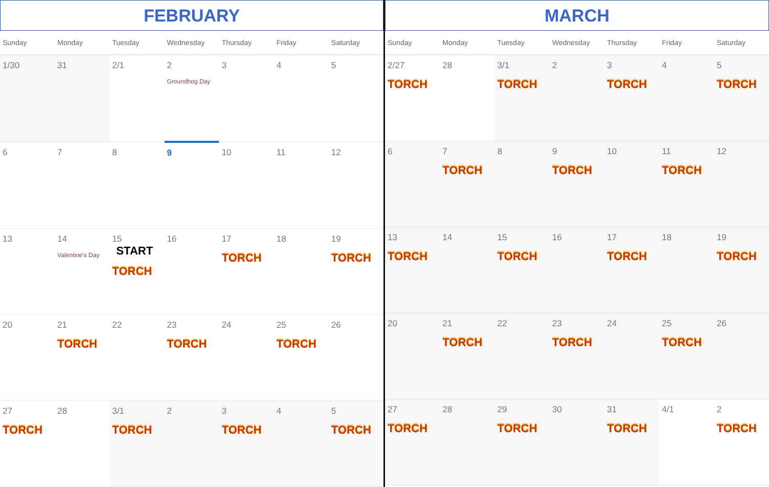FEBRUARY
| Sunday | Monday | Tuesday | Wednesday | Thursday | Friday | Saturday |
| --- | --- | --- | --- | --- | --- | --- |
| 1/30 | 31 | 2/1 | 2 Groundhog Day | 3 | 4 | 5 |
| 6 | 7 | 8 | 9 | 10 | 11 | 12 |
| 13 | 14 Valentine's Day | 15 START TORCH | 16 | 17 TORCH | 18 | 19 TORCH |
| 20 | 21 TORCH | 22 | 23 TORCH | 24 | 25 TORCH | 26 |
| 27 TORCH | 28 | 3/1 TORCH | 2 | 3 TORCH | 4 | 5 TORCH |
MARCH
| Sunday | Monday | Tuesday | Wednesday | Thursday | Friday | Saturday |
| --- | --- | --- | --- | --- | --- | --- |
| 2/27 TORCH | 28 | 3/1 TORCH | 2 | 3 TORCH | 4 | 5 TORCH |
| 6 | 7 TORCH | 8 | 9 TORCH | 10 | 11 TORCH | 12 |
| 13 TORCH | 14 | 15 TORCH | 16 | 17 TORCH | 18 | 19 TORCH |
| 20 | 21 TORCH | 22 | 23 TORCH | 24 | 25 TORCH | 26 |
| 27 TORCH | 28 | 29 TORCH | 30 | 31 TORCH | 4/1 | 2 TORCH |